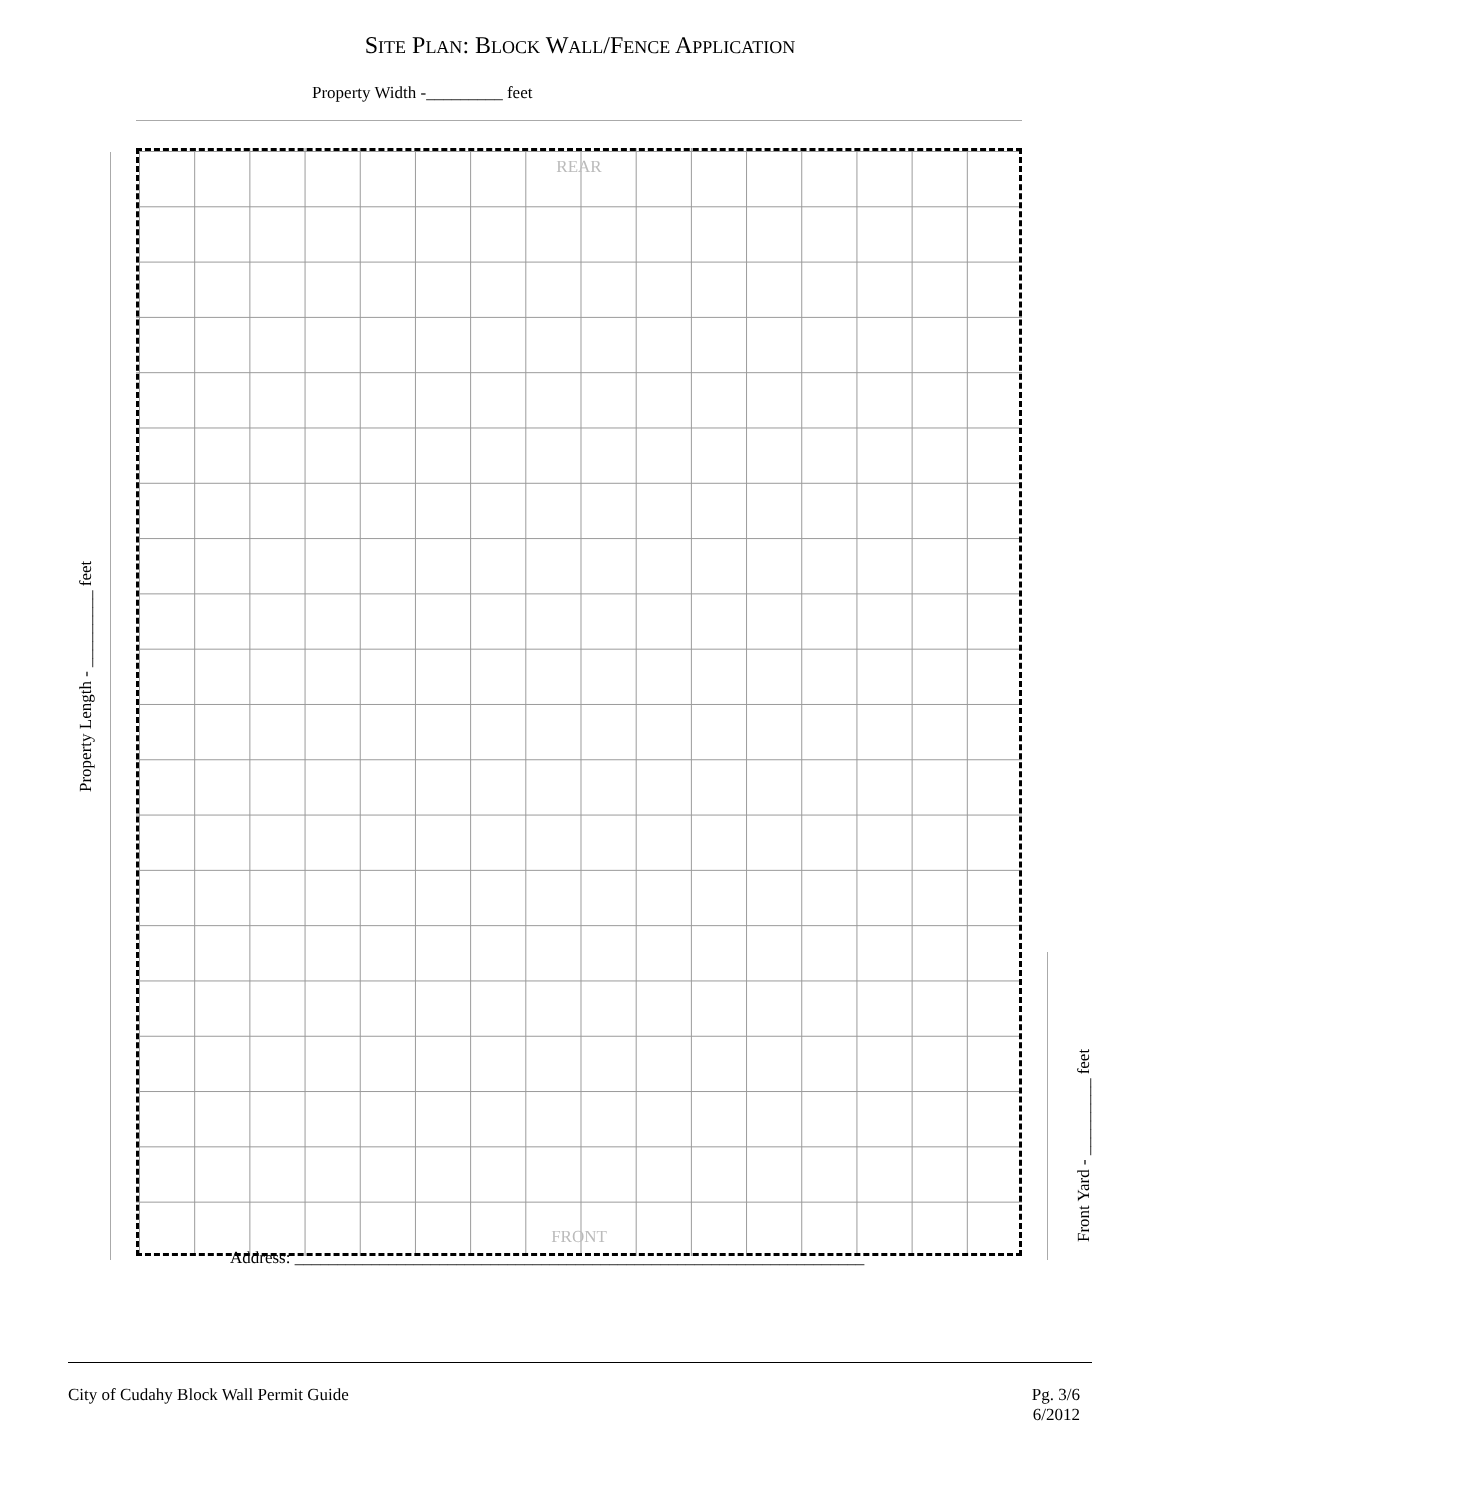SITE PLAN: BLOCK WALL/FENCE APPLICATION
Property Width -_________ feet
Property Length - _________ feet
REAR
FRONT
Front Yard - _________ feet
Address: ___________________________________________________________________
City of Cudahy Block Wall Permit Guide
Pg. 3/6
6/2012